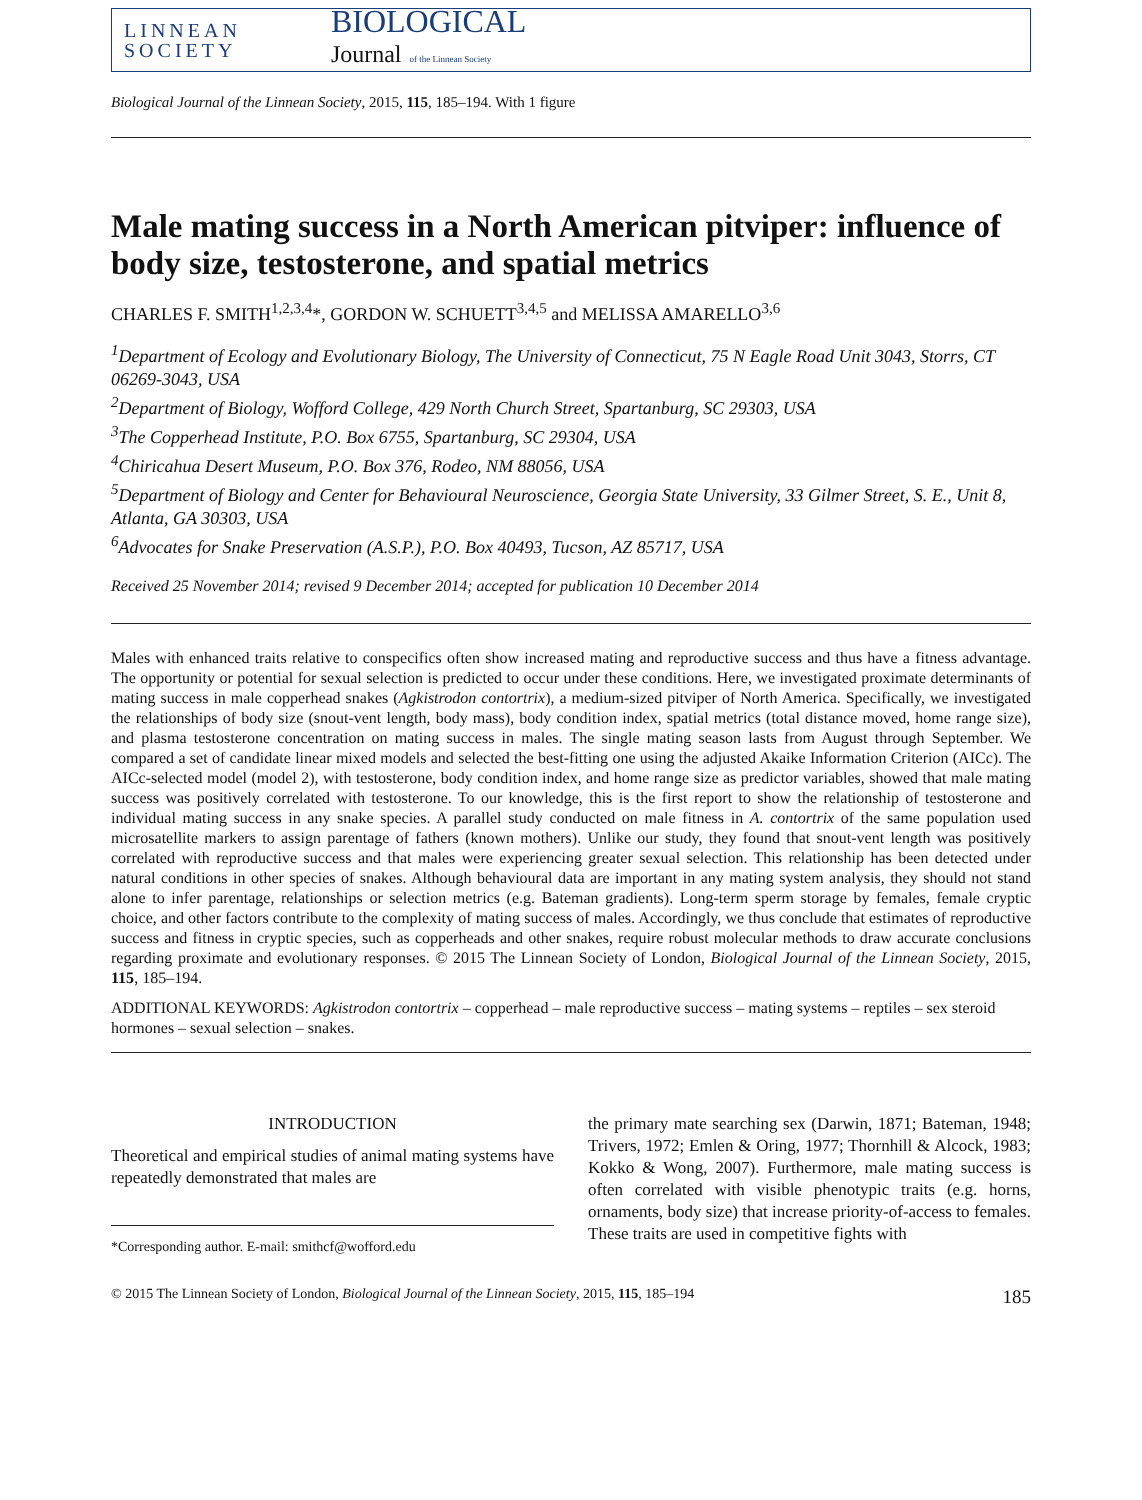LINNEAN
SOCIETY
BIOLOGICAL
Journal of the Linnean Society
Biological Journal of the Linnean Society, 2015, 115, 185–194. With 1 figure
Male mating success in a North American pitviper: influence of body size, testosterone, and spatial metrics
CHARLES F. SMITH<sup>1,2,3,4</sup>*, GORDON W. SCHUETT<sup>3,4,5</sup> and MELISSA AMARELLO<sup>3,6</sup>
<sup>1</sup> Department of Ecology and Evolutionary Biology, The University of Connecticut, 75 N Eagle Road Unit 3043, Storrs, CT 06269-3043, USA
<sup>2</sup> Department of Biology, Wofford College, 429 North Church Street, Spartanburg, SC 29303, USA
<sup>3</sup> The Copperhead Institute, P.O. Box 6755, Spartanburg, SC 29304, USA
<sup>4</sup> Chiricahua Desert Museum, P.O. Box 376, Rodeo, NM 88056, USA
<sup>5</sup> Department of Biology and Center for Behavioural Neuroscience, Georgia State University, 33 Gilmer Street, S. E., Unit 8, Atlanta, GA 30303, USA
<sup>6</sup> Advocates for Snake Preservation (A.S.P.), P.O. Box 40493, Tucson, AZ 85717, USA
Received 25 November 2014; revised 9 December 2014; accepted for publication 10 December 2014
Males with enhanced traits relative to conspecifics often show increased mating and reproductive success and thus have a fitness advantage. The opportunity or potential for sexual selection is predicted to occur under these conditions. Here, we investigated proximate determinants of mating success in male copperhead snakes (Agkistrodon contortrix), a medium-sized pitviper of North America. Specifically, we investigated the relationships of body size (snout-vent length, body mass), body condition index, spatial metrics (total distance moved, home range size), and plasma testosterone concentration on mating success in males. The single mating season lasts from August through September. We compared a set of candidate linear mixed models and selected the best-fitting one using the adjusted Akaike Information Criterion (AICc). The AICc-selected model (model 2), with testosterone, body condition index, and home range size as predictor variables, showed that male mating success was positively correlated with testosterone. To our knowledge, this is the first report to show the relationship of testosterone and individual mating success in any snake species. A parallel study conducted on male fitness in A. contortrix of the same population used microsatellite markers to assign parentage of fathers (known mothers). Unlike our study, they found that snout-vent length was positively correlated with reproductive success and that males were experiencing greater sexual selection. This relationship has been detected under natural conditions in other species of snakes. Although behavioural data are important in any mating system analysis, they should not stand alone to infer parentage, relationships or selection metrics (e.g. Bateman gradients). Long-term sperm storage by females, female cryptic choice, and other factors contribute to the complexity of mating success of males. Accordingly, we thus conclude that estimates of reproductive success and fitness in cryptic species, such as copperheads and other snakes, require robust molecular methods to draw accurate conclusions regarding proximate and evolutionary responses. © 2015 The Linnean Society of London, Biological Journal of the Linnean Society, 2015, 115, 185–194.
ADDITIONAL KEYWORDS: Agkistrodon contortrix – copperhead – male reproductive success – mating systems – reptiles – sex steroid hormones – sexual selection – snakes.
INTRODUCTION
Theoretical and empirical studies of animal mating systems have repeatedly demonstrated that males are
*Corresponding author. E-mail: smithcf@wofford.edu
the primary mate searching sex (Darwin, 1871; Bateman, 1948; Trivers, 1972; Emlen & Oring, 1977; Thornhill & Alcock, 1983; Kokko & Wong, 2007). Furthermore, male mating success is often correlated with visible phenotypic traits (e.g. horns, ornaments, body size) that increase priority-of-access to females. These traits are used in competitive fights with
© 2015 The Linnean Society of London, Biological Journal of the Linnean Society, 2015, 115, 185–194 185